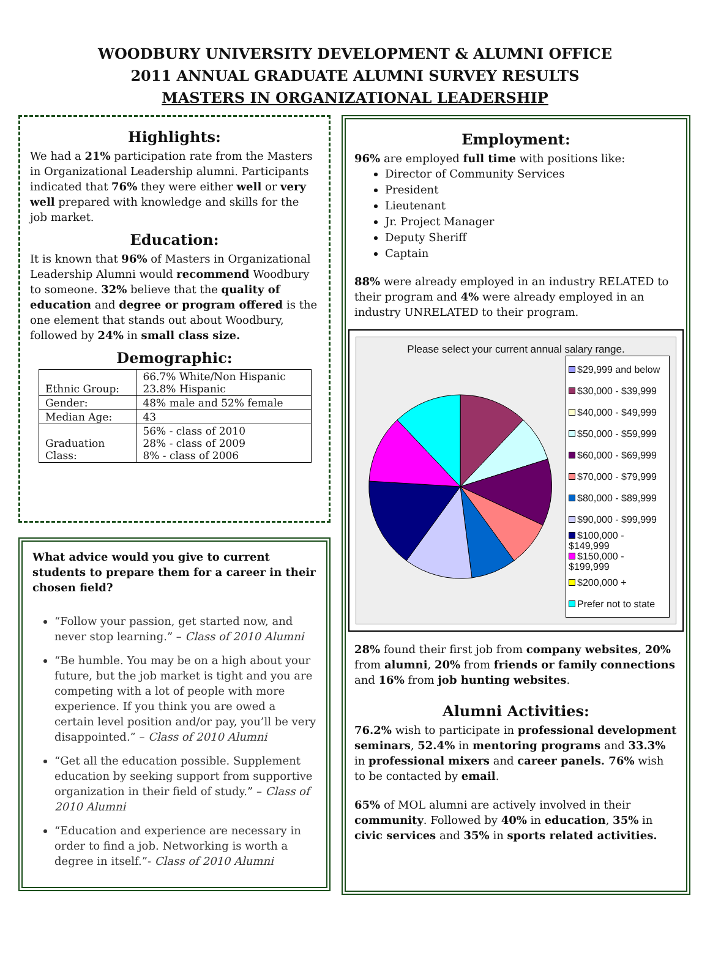WOODBURY UNIVERSITY DEVELOPMENT & ALUMNI OFFICE
2011 ANNUAL GRADUATE ALUMNI SURVEY RESULTS
MASTERS IN ORGANIZATIONAL LEADERSHIP
Highlights:
We had a 21% participation rate from the Masters in Organizational Leadership alumni. Participants indicated that 76% they were either well or very well prepared with knowledge and skills for the job market.
Education:
It is known that 96% of Masters in Organizational Leadership Alumni would recommend Woodbury to someone. 32% believe that the quality of education and degree or program offered is the one element that stands out about Woodbury, followed by 24% in small class size.
Demographic:
| Ethnic Group: | 66.7% White/Non Hispanic 23.8% Hispanic |
| Gender: | 48% male and 52% female |
| Median Age: | 43 |
| Graduation Class: | 56% - class of 2010 28% - class of 2009 8% - class of 2006 |
What advice would you give to current students to prepare them for a career in their chosen field?
“Follow your passion, get started now, and never stop learning.” – Class of 2010 Alumni
“Be humble. You may be on a high about your future, but the job market is tight and you are competing with a lot of people with more experience. If you think you are owed a certain level position and/or pay, you’ll be very disappointed.” – Class of 2010 Alumni
“Get all the education possible. Supplement education by seeking support from supportive organization in their field of study.” – Class of 2010 Alumni
“Education and experience are necessary in order to find a job. Networking is worth a degree in itself.”- Class of 2010 Alumni
Employment:
96% are employed full time with positions like:
Director of Community Services
President
Lieutenant
Jr. Project Manager
Deputy Sheriff
Captain
88% were already employed in an industry RELATED to their program and 4% were already employed in an industry UNRELATED to their program.
Please select your current annual salary range.
$29,999 and below
$30,000 - $39,999
$40,000 - $49,999
$50,000 - $59,999
$60,000 - $69,999
$70,000 - $79,999
$80,000 - $89,999
$90,000 - $99,999
$100,000 - $149,999
$150,000 - $199,999
$200,000 +
Prefer not to state
28% found their first job from company websites, 20% from alumni, 20% from friends or family connections and 16% from job hunting websites.
Alumni Activities:
76.2% wish to participate in professional development seminars, 52.4% in mentoring programs and 33.3% in professional mixers and career panels. 76% wish to be contacted by email.
65% of MOL alumni are actively involved in their community. Followed by 40% in education, 35% in civic services and 35% in sports related activities.